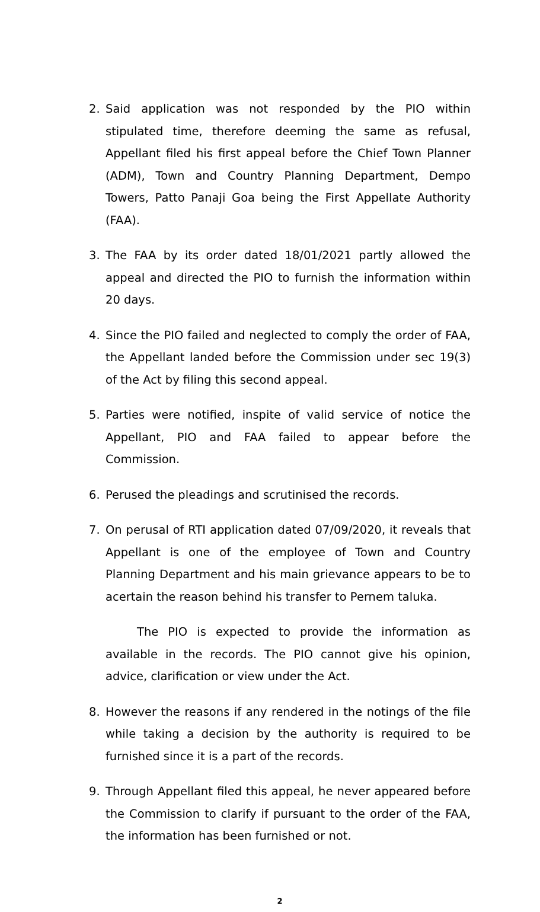2. Said application was not responded by the PIO within stipulated time, therefore deeming the same as refusal, Appellant filed his first appeal before the Chief Town Planner (ADM), Town and Country Planning Department, Dempo Towers, Patto Panaji Goa being the First Appellate Authority (FAA).
3. The FAA by its order dated 18/01/2021 partly allowed the appeal and directed the PIO to furnish the information within 20 days.
4. Since the PIO failed and neglected to comply the order of FAA, the Appellant landed before the Commission under sec 19(3) of the Act by filing this second appeal.
5. Parties were notified, inspite of valid service of notice the Appellant, PIO and FAA failed to appear before the Commission.
6. Perused the pleadings and scrutinised the records.
7. On perusal of RTI application dated 07/09/2020, it reveals that Appellant is one of the employee of Town and Country Planning Department and his main grievance appears to be to acertain the reason behind his transfer to Pernem taluka.
The PIO is expected to provide the information as available in the records. The PIO cannot give his opinion, advice, clarification or view under the Act.
8. However the reasons if any rendered in the notings of the file while taking a decision by the authority is required to be furnished since it is a part of the records.
9. Through Appellant filed this appeal, he never appeared before the Commission to clarify if pursuant to the order of the FAA, the information has been furnished or not.
2